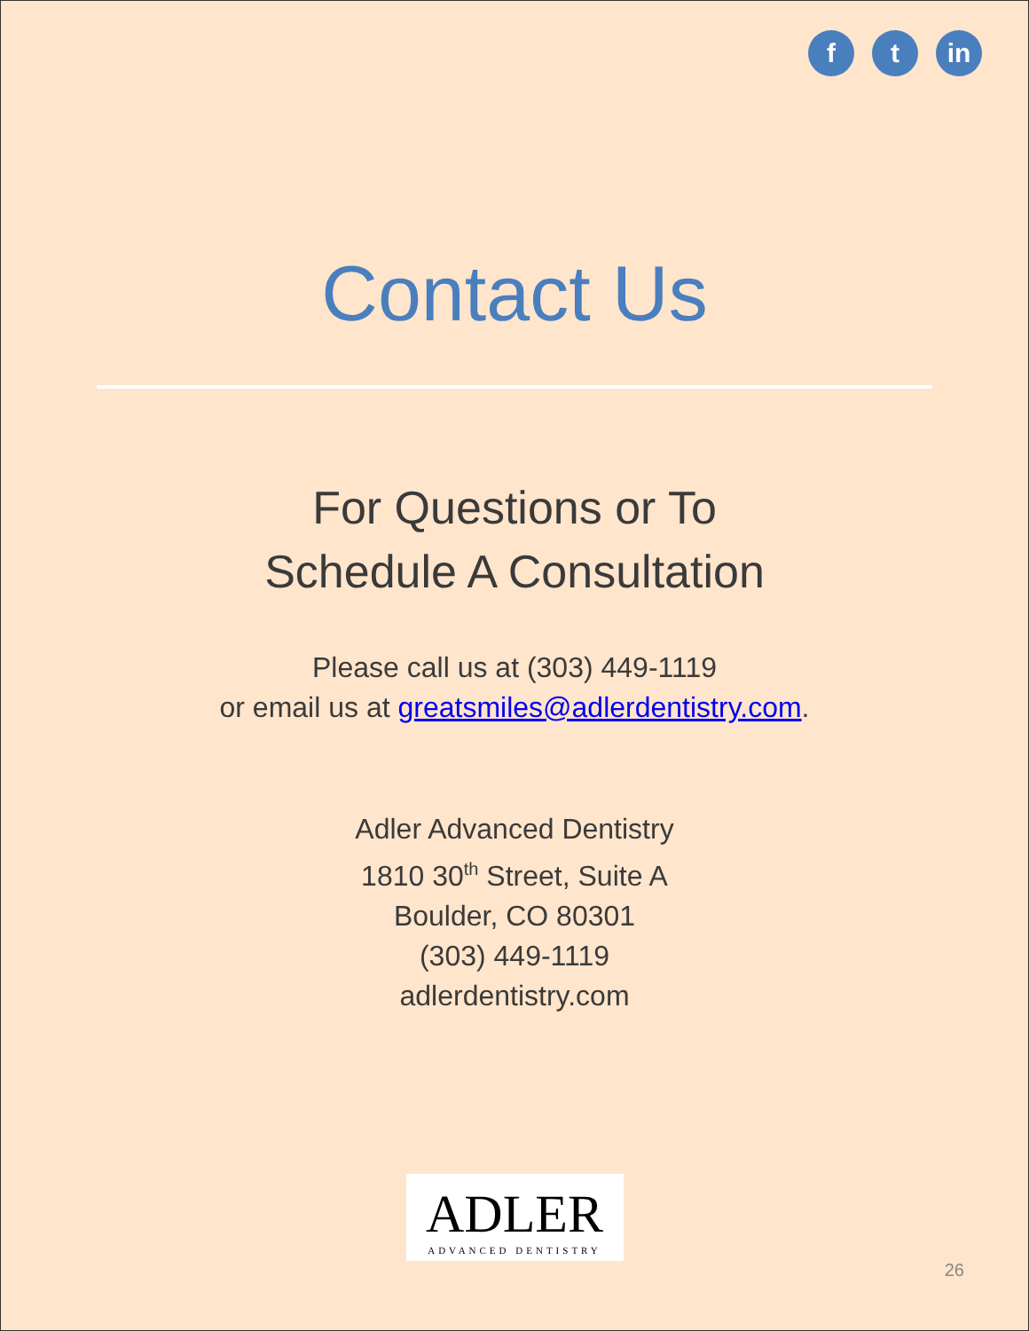f t in
Contact Us
For Questions or To
Schedule A Consultation
Please call us at (303) 449-1119
or email us at greatsmiles@adlerdentistry.com.
Adler Advanced Dentistry
1810 30<sup>th</sup> Street, Suite A
Boulder, CO 80301
(303) 449-1119
adlerdentistry.com
ADLER
ADVANCED DENTISTRY
26